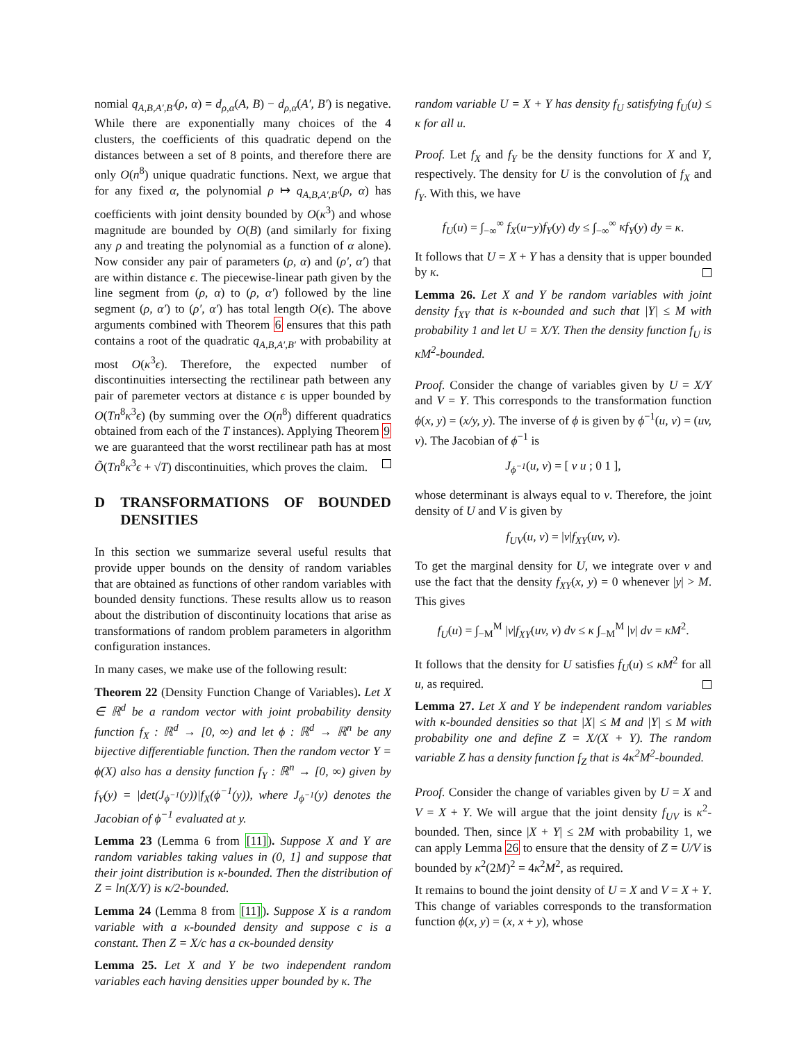nomial q<sub>A,B,A′,B′</sub>(ρ, α) = d<sub>ρ,α</sub>(A, B) − d<sub>ρ,α</sub>(A′, B′) is negative. While there are exponentially many choices of the 4 clusters, the coefficients of this quadratic depend on the distances between a set of 8 points, and therefore there are only O(n<sup>8</sup>) unique quadratic functions. Next, we argue that for any fixed α, the polynomial ρ ↦ q<sub>A,B,A′,B′</sub>(ρ, α) has coefficients with joint density bounded by O(κ<sup>3</sup>) and whose magnitude are bounded by O(B) (and similarly for fixing any ρ and treating the polynomial as a function of α alone). Now consider any pair of parameters (ρ, α) and (ρ′, α′) that are within distance ϵ. The piecewise-linear path given by the line segment from (ρ, α) to (ρ, α′) followed by the line segment (ρ, α′) to (ρ′, α′) has total length O(ϵ). The above arguments combined with Theorem 6 ensures that this path contains a root of the quadratic q<sub>A,B,A′,B′</sub> with probability at most O(κ<sup>3</sup>ϵ). Therefore, the expected number of discontinuities intersecting the rectilinear path between any pair of paremeter vectors at distance ϵ is upper bounded by O(Tn<sup>8</sup>κ<sup>3</sup>ϵ) (by summing over the O(n<sup>8</sup>) different quadratics obtained from each of the T instances). Applying Theorem 9 we are guaranteed that the worst rectilinear path has at most Õ(Tn<sup>8</sup>κ<sup>3</sup>ϵ + √T) discontinuities, which proves the claim.
D TRANSFORMATIONS OF BOUNDED DENSITIES
In this section we summarize several useful results that provide upper bounds on the density of random variables that are obtained as functions of other random variables with bounded density functions. These results allow us to reason about the distribution of discontinuity locations that arise as transformations of random problem parameters in algorithm configuration instances.
In many cases, we make use of the following result:
Theorem 22 (Density Function Change of Variables). Let X ∈ ℝ<sup>d</sup> be a random vector with joint probability density function f<sub>X</sub> : ℝ<sup>d</sup> → [0, ∞) and let ϕ : ℝ<sup>d</sup> → ℝ<sup>n</sup> be any bijective differentiable function. Then the random vector Y = ϕ(X) also has a density function f<sub>Y</sub> : ℝ<sup>n</sup> → [0, ∞) given by f<sub>Y</sub>(y) = |det(J<sub>ϕ<sup>−1</sup></sub>(y))|f<sub>X</sub>(ϕ<sup>−1</sup>(y)), where J<sub>ϕ<sup>−1</sup></sub>(y) denotes the Jacobian of ϕ<sup>−1</sup> evaluated at y.
Lemma 23 (Lemma 6 from [11]). Suppose X and Y are random variables taking values in (0, 1] and suppose that their joint distribution is κ-bounded. Then the distribution of Z = ln(X/Y) is κ/2-bounded.
Lemma 24 (Lemma 8 from [11]). Suppose X is a random variable with a κ-bounded density and suppose c is a constant. Then Z = X/c has a cκ-bounded density
Lemma 25. Let X and Y be two independent random variables each having densities upper bounded by κ. The
random variable U = X + Y has density f<sub>U</sub> satisfying f<sub>U</sub>(u) ≤ κ for all u.
Proof. Let f<sub>X</sub> and f<sub>Y</sub> be the density functions for X and Y, respectively. The density for U is the convolution of f<sub>X</sub> and f<sub>Y</sub>. With this, we have
f<sub>U</sub>(u) = ∫<sub>−∞</sub><sup>∞</sup> f<sub>X</sub>(u−y)f<sub>Y</sub>(y) dy ≤ ∫<sub>−∞</sub><sup>∞</sup> κf<sub>Y</sub>(y) dy = κ.
It follows that U = X + Y has a density that is upper bounded by κ.
Lemma 26. Let X and Y be random variables with joint density f<sub>XY</sub> that is κ-bounded and such that |Y| ≤ M with probability 1 and let U = X/Y. Then the density function f<sub>U</sub> is κM<sup>2</sup>-bounded.
Proof. Consider the change of variables given by U = X/Y and V = Y. This corresponds to the transformation function ϕ(x, y) = (x/y, y). The inverse of ϕ is given by ϕ<sup>−1</sup>(u, v) = (uv, v). The Jacobian of ϕ<sup>−1</sup> is
J<sub>ϕ<sup>−1</sup></sub>(u, v) = [ v u ; 0 1 ],
whose determinant is always equal to v. Therefore, the joint density of U and V is given by
f<sub>UV</sub>(u, v) = |v|f<sub>XY</sub>(uv, v).
To get the marginal density for U, we integrate over v and use the fact that the density f<sub>XY</sub>(x, y) = 0 whenever |y| > M. This gives
f<sub>U</sub>(u) = ∫<sub>−M</sub><sup>M</sup> |v|f<sub>XY</sub>(uv, v) dv ≤ κ ∫<sub>−M</sub><sup>M</sup> |v| dv = κM<sup>2</sup>.
It follows that the density for U satisfies f<sub>U</sub>(u) ≤ κM<sup>2</sup> for all u, as required.
Lemma 27. Let X and Y be independent random variables with κ-bounded densities so that |X| ≤ M and |Y| ≤ M with probability one and define Z = X/(X + Y). The random variable Z has a density function f<sub>Z</sub> that is 4κ<sup>2</sup>M<sup>2</sup>-bounded.
Proof. Consider the change of variables given by U = X and V = X + Y. We will argue that the joint density f<sub>UV</sub> is κ<sup>2</sup>-bounded. Then, since |X + Y| ≤ 2M with probability 1, we can apply Lemma 26 to ensure that the density of Z = U/V is bounded by κ<sup>2</sup>(2M)<sup>2</sup> = 4κ<sup>2</sup>M<sup>2</sup>, as required.
It remains to bound the joint density of U = X and V = X + Y. This change of variables corresponds to the transformation function ϕ(x, y) = (x, x + y), whose